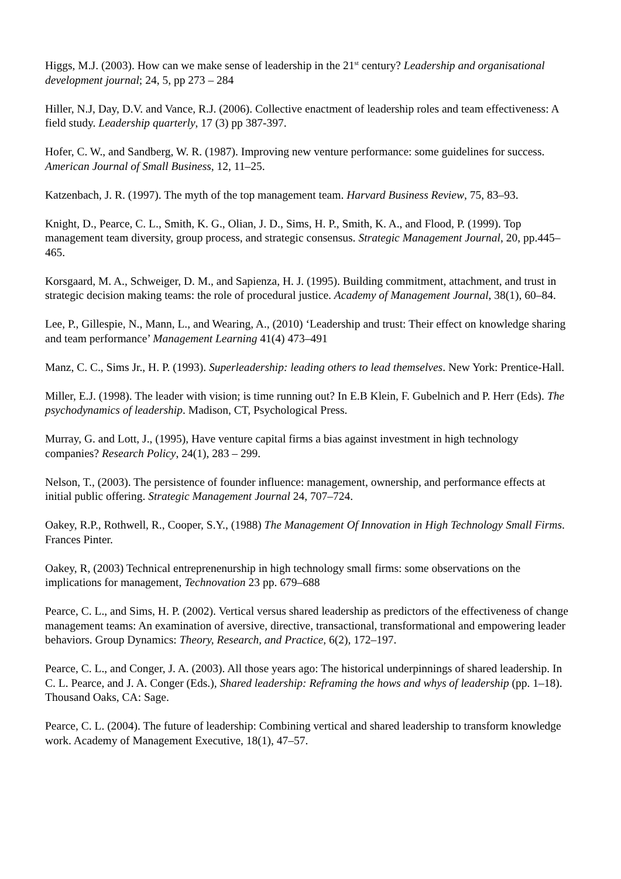Higgs, M.J. (2003). How can we make sense of leadership in the 21<sup>st</sup> century? Leadership and organisational development journal; 24, 5, pp 273 – 284
Hiller, N.J, Day, D.V. and Vance, R.J. (2006). Collective enactment of leadership roles and team effectiveness: A field study. Leadership quarterly, 17 (3) pp 387-397.
Hofer, C. W., and Sandberg, W. R. (1987). Improving new venture performance: some guidelines for success. American Journal of Small Business, 12, 11–25.
Katzenbach, J. R. (1997). The myth of the top management team. Harvard Business Review, 75, 83–93.
Knight, D., Pearce, C. L., Smith, K. G., Olian, J. D., Sims, H. P., Smith, K. A., and Flood, P. (1999). Top management team diversity, group process, and strategic consensus. Strategic Management Journal, 20, pp.445–465.
Korsgaard, M. A., Schweiger, D. M., and Sapienza, H. J. (1995). Building commitment, attachment, and trust in strategic decision making teams: the role of procedural justice. Academy of Management Journal, 38(1), 60–84.
Lee, P., Gillespie, N., Mann, L., and Wearing, A., (2010) ‘Leadership and trust: Their effect on knowledge sharing and team performance’ Management Learning 41(4) 473–491
Manz, C. C., Sims Jr., H. P. (1993). Superleadership: leading others to lead themselves. New York: Prentice-Hall.
Miller, E.J. (1998). The leader with vision; is time running out? In E.B Klein, F. Gubelnich and P. Herr (Eds). The psychodynamics of leadership. Madison, CT, Psychological Press.
Murray, G. and Lott, J., (1995), Have venture capital firms a bias against investment in high technology companies? Research Policy, 24(1), 283 – 299.
Nelson, T., (2003). The persistence of founder influence: management, ownership, and performance effects at initial public offering. Strategic Management Journal 24, 707–724.
Oakey, R.P., Rothwell, R., Cooper, S.Y., (1988) The Management Of Innovation in High Technology Small Firms. Frances Pinter.
Oakey, R, (2003) Technical entreprenenurship in high technology small firms: some observations on the implications for management, Technovation 23 pp. 679–688
Pearce, C. L., and Sims, H. P. (2002). Vertical versus shared leadership as predictors of the effectiveness of change management teams: An examination of aversive, directive, transactional, transformational and empowering leader behaviors. Group Dynamics: Theory, Research, and Practice, 6(2), 172–197.
Pearce, C. L., and Conger, J. A. (2003). All those years ago: The historical underpinnings of shared leadership. In C. L. Pearce, and J. A. Conger (Eds.), Shared leadership: Reframing the hows and whys of leadership (pp. 1–18). Thousand Oaks, CA: Sage.
Pearce, C. L. (2004). The future of leadership: Combining vertical and shared leadership to transform knowledge work. Academy of Management Executive, 18(1), 47–57.